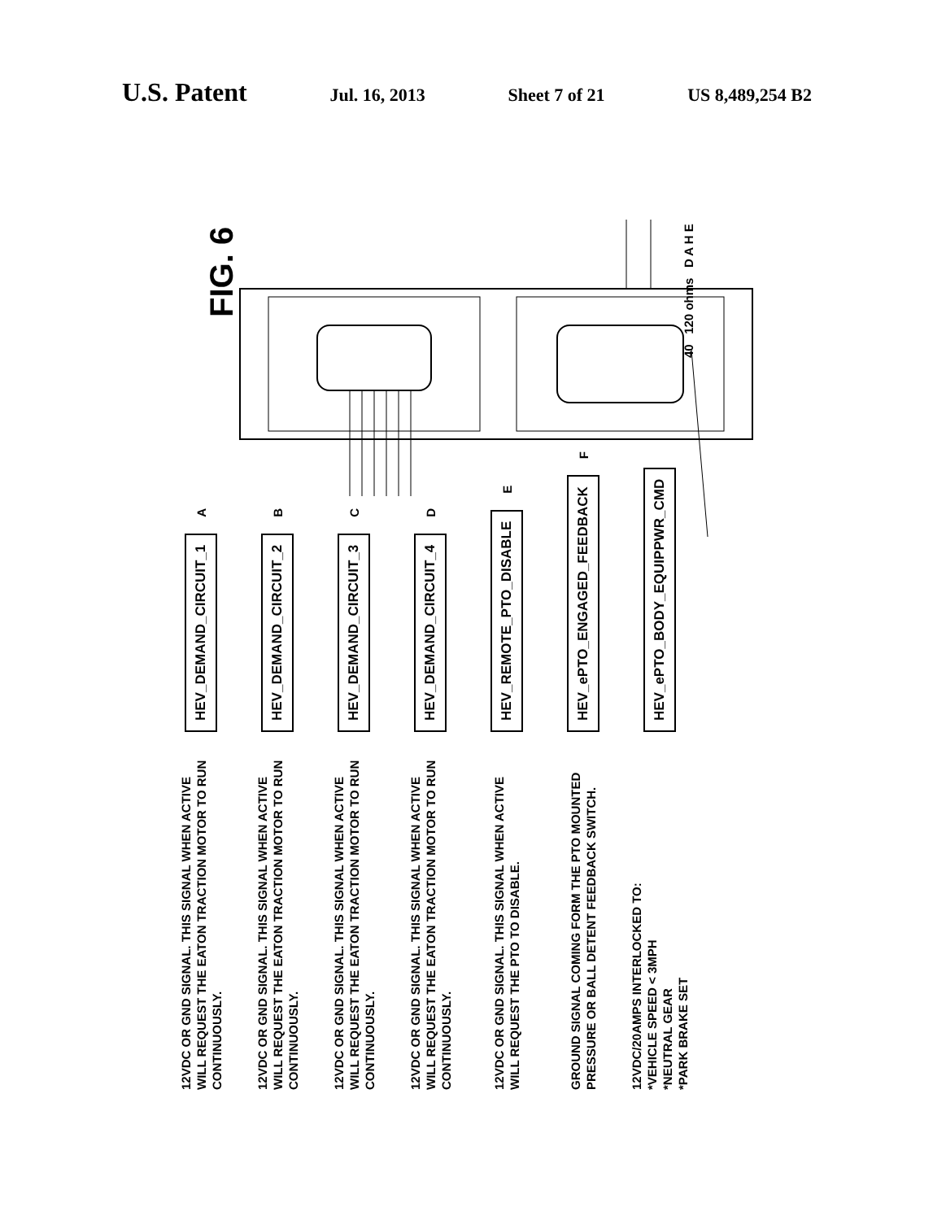U.S. Patent
Jul. 16, 2013 Sheet 7 of 21 US 8,489,254 B2
FIG. 6
12VDC OR GND SIGNAL. THIS SIGNAL WHEN ACTIVE WILL REQUEST THE EATON TRACTION MOTOR TO RUN CONTINUOUSLY.
HEV_DEMAND_CIRCUIT_1
A
12VDC OR GND SIGNAL. THIS SIGNAL WHEN ACTIVE WILL REQUEST THE EATON TRACTION MOTOR TO RUN CONTINUOUSLY.
HEV_DEMAND_CIRCUIT_2
B
12VDC OR GND SIGNAL. THIS SIGNAL WHEN ACTIVE WILL REQUEST THE EATON TRACTION MOTOR TO RUN CONTINUOUSLY.
HEV_DEMAND_CIRCUIT_3
C
12VDC OR GND SIGNAL. THIS SIGNAL WHEN ACTIVE WILL REQUEST THE EATON TRACTION MOTOR TO RUN CONTINUOUSLY.
HEV_DEMAND_CIRCUIT_4
D
12VDC OR GND SIGNAL. THIS SIGNAL WHEN ACTIVE WILL REQUEST THE PTO TO DISABLE.
HEV_REMOTE_PTO_DISABLE
E
GROUND SIGNAL COMING FORM THE PTO MOUNTED PRESSURE OR BALL DETENT FEEDBACK SWITCH.
HEV_ePTO_ENGAGED_FEEDBACK
F
12VDC/20AMPS INTERLOCKED TO:
*VEHICLE SPEED < 3MPH
*NEUTRAL GEAR
*PARK BRAKE SET
HEV_ePTO_BODY_EQUIPPWR_CMD
40 120 ohms D A H E